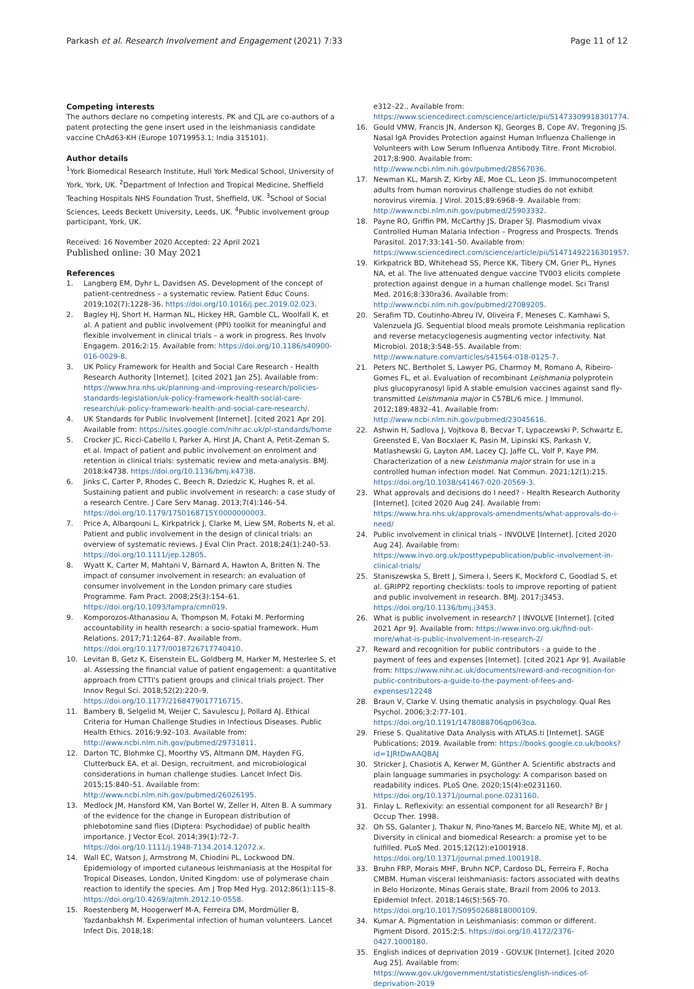Parkash et al. Research Involvement and Engagement (2021) 7:33 Page 11 of 12
Competing interests
The authors declare no competing interests. PK and CJL are co-authors of a patent protecting the gene insert used in the leishmaniasis candidate vaccine ChAd63-KH (Europe 10719953.1; India 315101).
Author details
<sup>1</sup> York Biomedical Research Institute, Hull York Medical School, University of York, York, UK. <sup>2</sup>Department of Infection and Tropical Medicine, Sheffield Teaching Hospitals NHS Foundation Trust, Sheffield, UK. <sup>3</sup>School of Social Sciences, Leeds Beckett University, Leeds, UK. <sup>4</sup>Public involvement group participant, York, UK.
Received: 16 November 2020 Accepted: 22 April 2021
Published online: 30 May 2021
References
1. Langberg EM, Dyhr L, Davidsen AS. Development of the concept of patient-centredness – a systematic review. Patient Educ Couns. 2019;102(7):1228–36. https://doi.org/10.1016/j.pec.2019.02.023.
2. Bagley HJ, Short H, Harman NL, Hickey HR, Gamble CL, Woolfall K, et al. A patient and public involvement (PPI) toolkit for meaningful and flexible involvement in clinical trials – a work in progress. Res Involv Engagem. 2016;2:15. Available from: https://doi.org/10.1186/s40900-016-0029-8.
3. UK Policy Framework for Health and Social Care Research - Health Research Authority [Internet]. [cited 2021 Jan 25]. Available from: https://www.hra.nhs.uk/planning-and-improving-research/policies-standards-legislation/uk-policy-framework-health-social-care-research/uk-policy-framework-health-and-social-care-research/.
4. UK Standards for Public Involvement [Internet]. [cited 2021 Apr 20]. Available from: https://sites.google.com/nihr.ac.uk/pi-standards/home
5. Crocker JC, Ricci-Cabello I, Parker A, Hirst JA, Chant A, Petit-Zeman S, et al. Impact of patient and public involvement on enrolment and retention in clinical trials: systematic review and meta-analysis. BMJ. 2018:k4738. https://doi.org/10.1136/bmj.k4738.
6. Jinks C, Carter P, Rhodes C, Beech R, Dziedzic K, Hughes R, et al. Sustaining patient and public involvement in research: a case study of a research Centre. J Care Serv Manag. 2013;7(4):146–54. https://doi.org/10.1179/1750168715Y.0000000003.
7. Price A, Albarqouni L, Kirkpatrick J, Clarke M, Liew SM, Roberts N, et al. Patient and public involvement in the design of clinical trials: an overview of systematic reviews. J Eval Clin Pract. 2018;24(1):240–53. https://doi.org/10.1111/jep.12805.
8. Wyatt K, Carter M, Mahtani V, Barnard A, Hawton A, Britten N. The impact of consumer involvement in research: an evaluation of consumer involvement in the London primary care studies Programme. Fam Pract. 2008;25(3):154–61. https://doi.org/10.1093/fampra/cmn019.
9. Komporozos-Athanasiou A, Thompson M, Fotaki M. Performing accountability in health research: a socio-spatial framework. Hum Relations. 2017;71:1264–87. Available from. https://doi.org/10.1177/0018726717740410.
10. Levitan B, Getz K, Eisenstein EL, Goldberg M, Harker M, Hesterlee S, et al. Assessing the financial value of patient engagement: a quantitative approach from CTTI's patient groups and clinical trials project. Ther Innov Regul Sci. 2018;52(2):220–9. https://doi.org/10.1177/2168479017716715.
11. Bambery B, Selgelid M, Weijer C, Savulescu J, Pollard AJ. Ethical Criteria for Human Challenge Studies in Infectious Diseases. Public Health Ethics. 2016;9:92–103. Available from: http://www.ncbi.nlm.nih.gov/pubmed/29731811.
12. Darton TC, Blohmke CJ, Moorthy VS, Altmann DM, Hayden FG, Clutterbuck EA, et al. Design, recruitment, and microbiological considerations in human challenge studies. Lancet Infect Dis. 2015;15:840–51. Available from: http://www.ncbi.nlm.nih.gov/pubmed/26026195.
13. Medlock JM, Hansford KM, Van Bortel W, Zeller H, Alten B. A summary of the evidence for the change in European distribution of phlebotomine sand flies (Diptera: Psychodidae) of public health importance. J Vector Ecol. 2014;39(1):72–7. https://doi.org/10.1111/j.1948-7134.2014.12072.x.
14. Wall EC, Watson J, Armstrong M, Chiodini PL, Lockwood DN. Epidemiology of imported cutaneous leishmaniasis at the Hospital for Tropical Diseases, London, United Kingdom: use of polymerase chain reaction to identify the species. Am J Trop Med Hyg. 2012;86(1):115–8. https://doi.org/10.4269/ajtmh.2012.10-0558.
15. Roestenberg M, Hoogerwerf M-A, Ferreira DM, Mordmüller B, Yazdanbakhsh M. Experimental infection of human volunteers. Lancet Infect Dis. 2018;18:
e312–22.. Available from: https://www.sciencedirect.com/science/article/pii/S1473309918301774.
16. Gould VMW, Francis JN, Anderson KJ, Georges B, Cope AV, Tregoning JS. Nasal IgA Provides Protection against Human Influenza Challenge in Volunteers with Low Serum Influenza Antibody Titre. Front Microbiol. 2017;8:900. Available from: http://www.ncbi.nlm.nih.gov/pubmed/28567036.
17. Newman KL, Marsh Z, Kirby AE, Moe CL, Leon JS. Immunocompetent adults from human norovirus challenge studies do not exhibit norovirus viremia. J Virol. 2015;89:6968–9. Available from: http://www.ncbi.nlm.nih.gov/pubmed/25903332.
18. Payne RO, Griffin PM, McCarthy JS, Draper SJ. Plasmodium vivax Controlled Human Malaria Infection – Progress and Prospects. Trends Parasitol. 2017;33:141–50. Available from: https://www.sciencedirect.com/science/article/pii/S1471492216301957.
19. Kirkpatrick BD, Whitehead SS, Pierce KK, Tibery CM, Grier PL, Hynes NA, et al. The live attenuated dengue vaccine TV003 elicits complete protection against dengue in a human challenge model. Sci Transl Med. 2016;8:330ra36. Available from: http://www.ncbi.nlm.nih.gov/pubmed/27089205.
20. Serafim TD, Coutinho-Abreu IV, Oliveira F, Meneses C, Kamhawi S, Valenzuela JG. Sequential blood meals promote Leishmania replication and reverse metacyclogenesis augmenting vector infectivity. Nat Microbiol. 2018;3:548–55. Available from: http://www.nature.com/articles/s41564-018-0125-7.
21. Peters NC, Bertholet S, Lawyer PG, Charmoy M, Romano A, Ribeiro-Gomes FL, et al. Evaluation of recombinant Leishmania polyprotein plus glucopyranosyl lipid A stable emulsion vaccines against sand fly-transmitted Leishmania major in C57BL/6 mice. J Immunol. 2012;189:4832–41. Available from: http://www.ncbi.nlm.nih.gov/pubmed/23045616.
22. Ashwin H, Sadlova J, Vojtkova B, Becvar T, Lypaczewski P, Schwartz E, Greensted E, Van Bocxlaer K, Pasin M, Lipinski KS, Parkash V, Matlashewski G, Layton AM, Lacey CJ, Jaffe CL, Volf P, Kaye PM. Characterization of a new Leishmania major strain for use in a controlled human infection model. Nat Commun. 2021;12(1):215. https://doi.org/10.1038/s41467-020-20569-3.
23. What approvals and decisions do I need? - Health Research Authority [Internet]. [cited 2020 Aug 24]. Available from: https://www.hra.nhs.uk/approvals-amendments/what-approvals-do-i-need/
24. Public involvement in clinical trials – INVOLVE [Internet]. [cited 2020 Aug 24]. Available from: https://www.invo.org.uk/posttypepublication/public-involvement-in-clinical-trials/
25. Staniszewska S, Brett J, Simera I, Seers K, Mockford C, Goodlad S, et al. GRIPP2 reporting checklists: tools to improve reporting of patient and public involvement in research. BMJ. 2017:j3453. https://doi.org/10.1136/bmj.j3453.
26. What is public involvement in research? | INVOLVE [Internet]. [cited 2021 Apr 9]. Available from: https://www.invo.org.uk/find-out-more/what-is-public-involvement-in-research-2/
27. Reward and recognition for public contributors - a guide to the payment of fees and expenses [Internet]. [cited 2021 Apr 9]. Available from: https://www.nihr.ac.uk/documents/reward-and-recognition-for-public-contributors-a-guide-to-the-payment-of-fees-and-expenses/12248
28. Braun V, Clarke V. Using thematic analysis in psychology. Qual Res Psychol. 2006;3:2:77-101. https://doi.org/10.1191/1478088706qp063oa.
29. Friese S. Qualitative Data Analysis with ATLAS.ti [Internet]. SAGE Publications; 2019. Available from: https://books.google.co.uk/books?id=1JRtDwAAQBAJ
30. Stricker J, Chasiotis A, Kerwer M, Günther A. Scientific abstracts and plain language summaries in psychology: A comparison based on readability indices. PLoS One. 2020;15(4):e0231160. https://doi.org/10.1371/journal.pone.0231160.
31. Finlay L. Reflexivity: an essential component for all Research? Br J Occup Ther. 1998.
32. Oh SS, Galanter J, Thakur N, Pino-Yanes M, Barcelo NE, White MJ, et al. Diversity in clinical and biomedical Research: a promise yet to be fulfilled. PLoS Med. 2015;12(12):e1001918. https://doi.org/10.1371/journal.pmed.1001918.
33. Bruhn FRP, Morais MHF, Bruhn NCP, Cardoso DL, Ferreira F, Rocha CMBM. Human visceral leishmaniasis: factors associated with deaths in Belo Horizonte, Minas Gerais state, Brazil from 2006 to 2013. Epidemiol Infect. 2018;146(5):565-70. https://doi.org/10.1017/S0950268818000109.
34. Kumar A. Pigmentation in Leishmaniasis: common or different. Pigment Disord. 2015;2:5. https://doi.org/10.4172/2376-0427.1000180.
35. English indices of deprivation 2019 - GOV.UK [Internet]. [cited 2020 Aug 25]. Available from: https://www.gov.uk/government/statistics/english-indices-of-deprivation-2019